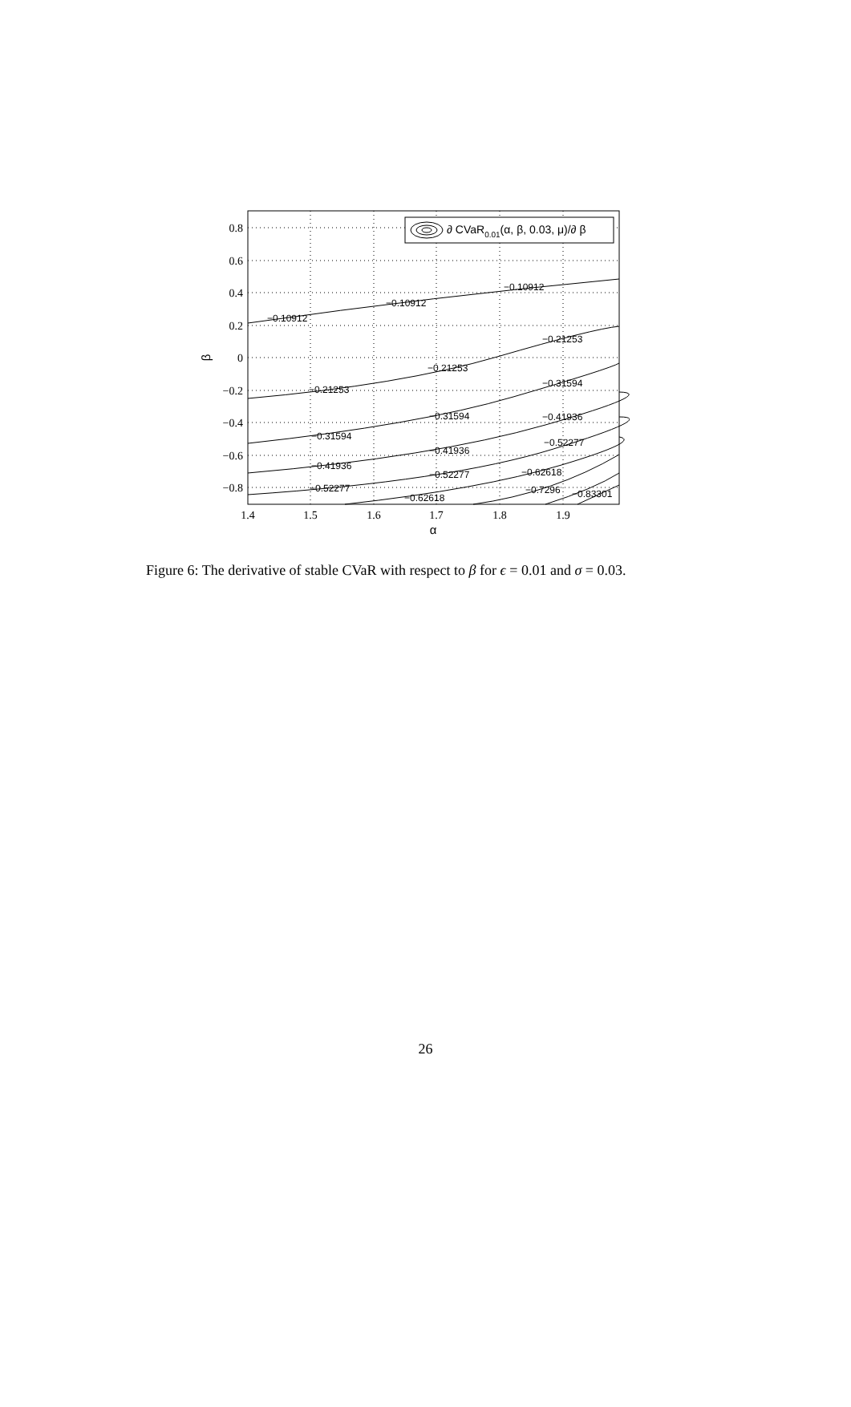−0.10912
−0.10912
−0.10912
−0.21253
−0.21253
−0.21253
−0.31594
−0.31594
−0.31594
−0.41936
−0.41936
−0.41936
−0.52277
−0.52277
−0.52277
−0.62618
−0.62618
−0.7296
−0.83301
0.8
0.6
0.4
0.2
0
−0.2
−0.4
−0.6
−0.8
1.4
1.5
1.6
1.7
1.8
1.9
α
β
∂ CVaR0.01(α, β, 0.03, μ)/∂ β
Figure 6: The derivative of stable CVaR with respect to β for ϵ = 0.01 and σ = 0.03.
26